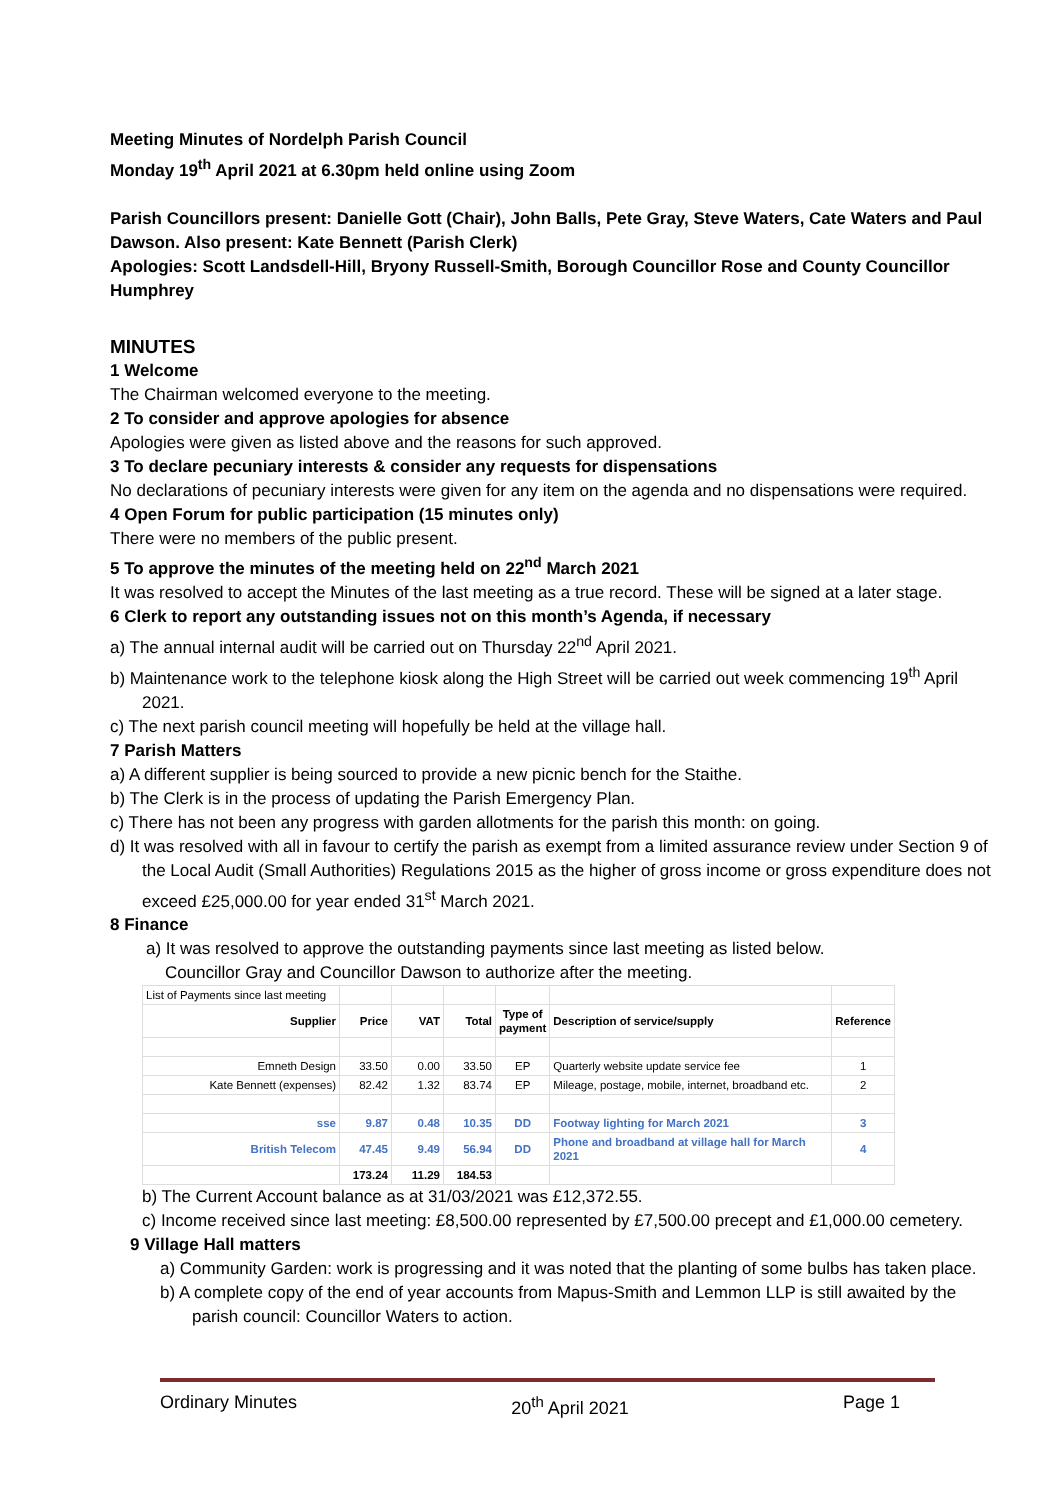Meeting Minutes of Nordelph Parish Council
Monday 19<sup>th</sup> April 2021 at 6.30pm held online using Zoom
Parish Councillors present: Danielle Gott (Chair), John Balls, Pete Gray, Steve Waters, Cate Waters and Paul Dawson. Also present: Kate Bennett (Parish Clerk)
Apologies: Scott Landsdell-Hill, Bryony Russell-Smith, Borough Councillor Rose and County Councillor Humphrey
MINUTES
1 Welcome
The Chairman welcomed everyone to the meeting.
2 To consider and approve apologies for absence
Apologies were given as listed above and the reasons for such approved.
3 To declare pecuniary interests & consider any requests for dispensations
No declarations of pecuniary interests were given for any item on the agenda and no dispensations were required.
4 Open Forum for public participation (15 minutes only)
There were no members of the public present.
5 To approve the minutes of the meeting held on 22<sup>nd</sup> March 2021
It was resolved to accept the Minutes of the last meeting as a true record. These will be signed at a later stage.
6 Clerk to report any outstanding issues not on this month’s Agenda, if necessary
a) The annual internal audit will be carried out on Thursday 22<sup>nd</sup> April 2021.
b) Maintenance work to the telephone kiosk along the High Street will be carried out week commencing 19<sup>th</sup> April 2021.
c) The next parish council meeting will hopefully be held at the village hall.
7 Parish Matters
a) A different supplier is being sourced to provide a new picnic bench for the Staithe.
b) The Clerk is in the process of updating the Parish Emergency Plan.
c) There has not been any progress with garden allotments for the parish this month: on going.
d) It was resolved with all in favour to certify the parish as exempt from a limited assurance review under Section 9 of the Local Audit (Small Authorities) Regulations 2015 as the higher of gross income or gross expenditure does not exceed £25,000.00 for year ended 31<sup>st</sup> March 2021.
8 Finance
a) It was resolved to approve the outstanding payments since last meeting as listed below.
Councillor Gray and Councillor Dawson to authorize after the meeting.
| List of Payments since last meeting | | | | | | |
| Supplier | Price | VAT | Total | Type of payment | Description of service/supply | Reference |
| Emneth Design | 33.50 | 0.00 | 33.50 | EP | Quarterly website update service fee | 1 |
| Kate Bennett (expenses) | 82.42 | 1.32 | 83.74 | EP | Mileage, postage, mobile, internet, broadband etc. | 2 |
| sse | 9.87 | 0.48 | 10.35 | DD | Footway lighting for March 2021 | 3 |
| British Telecom | 47.45 | 9.49 | 56.94 | DD | Phone and broadband at village hall for March 2021 | 4 |
| | 173.24 | 11.29 | 184.53 | | | |
b) The Current Account balance as at 31/03/2021 was £12,372.55.
c) Income received since last meeting: £8,500.00 represented by £7,500.00 precept and £1,000.00 cemetery.
9 Village Hall matters
a) Community Garden: work is progressing and it was noted that the planting of some bulbs has taken place.
b) A complete copy of the end of year accounts from Mapus-Smith and Lemmon LLP is still awaited by the parish council: Councillor Waters to action.
Ordinary Minutes 20<sup>th</sup> April 2021 Page 1